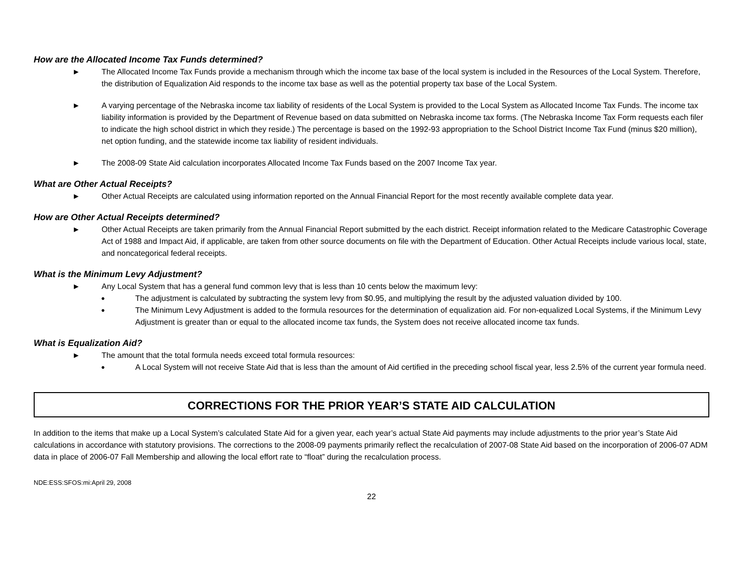How are the Allocated Income Tax Funds determined?
► The Allocated Income Tax Funds provide a mechanism through which the income tax base of the local system is included in the Resources of the Local System. Therefore, the distribution of Equalization Aid responds to the income tax base as well as the potential property tax base of the Local System.
► A varying percentage of the Nebraska income tax liability of residents of the Local System is provided to the Local System as Allocated Income Tax Funds. The income tax liability information is provided by the Department of Revenue based on data submitted on Nebraska income tax forms. (The Nebraska Income Tax Form requests each filer to indicate the high school district in which they reside.) The percentage is based on the 1992-93 appropriation to the School District Income Tax Fund (minus $20 million), net option funding, and the statewide income tax liability of resident individuals.
► The 2008-09 State Aid calculation incorporates Allocated Income Tax Funds based on the 2007 Income Tax year.
What are Other Actual Receipts?
► Other Actual Receipts are calculated using information reported on the Annual Financial Report for the most recently available complete data year.
How are Other Actual Receipts determined?
► Other Actual Receipts are taken primarily from the Annual Financial Report submitted by the each district. Receipt information related to the Medicare Catastrophic Coverage Act of 1988 and Impact Aid, if applicable, are taken from other source documents on file with the Department of Education. Other Actual Receipts include various local, state, and noncategorical federal receipts.
What is the Minimum Levy Adjustment?
► Any Local System that has a general fund common levy that is less than 10 cents below the maximum levy:
● The adjustment is calculated by subtracting the system levy from $0.95, and multiplying the result by the adjusted valuation divided by 100.
● The Minimum Levy Adjustment is added to the formula resources for the determination of equalization aid. For non-equalized Local Systems, if the Minimum Levy Adjustment is greater than or equal to the allocated income tax funds, the System does not receive allocated income tax funds.
What is Equalization Aid?
► The amount that the total formula needs exceed total formula resources:
● A Local System will not receive State Aid that is less than the amount of Aid certified in the preceding school fiscal year, less 2.5% of the current year formula need.
CORRECTIONS FOR THE PRIOR YEAR’S STATE AID CALCULATION
In addition to the items that make up a Local System’s calculated State Aid for a given year, each year’s actual State Aid payments may include adjustments to the prior year’s State Aid calculations in accordance with statutory provisions. The corrections to the 2008-09 payments primarily reflect the recalculation of 2007-08 State Aid based on the incorporation of 2006-07 ADM data in place of 2006-07 Fall Membership and allowing the local effort rate to “float” during the recalculation process.
NDE:ESS:SFOS:mi:April 29, 2008
22